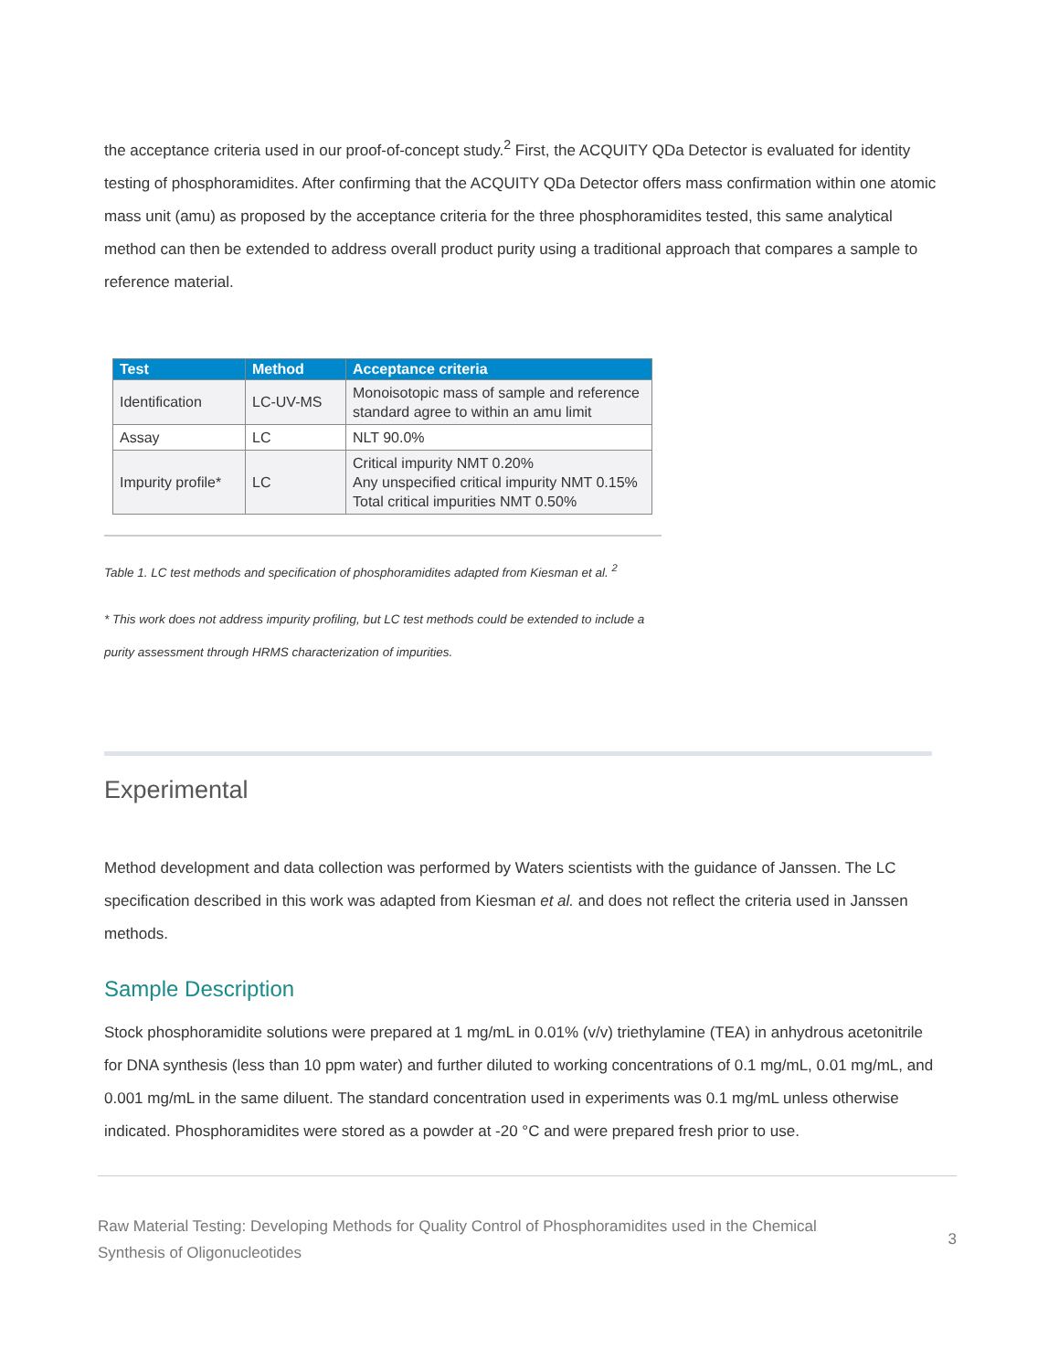the acceptance criteria used in our proof-of-concept study.<sup>2</sup> First, the ACQUITY QDa Detector is evaluated for identity testing of phosphoramidites. After confirming that the ACQUITY QDa Detector offers mass confirmation within one atomic mass unit (amu) as proposed by the acceptance criteria for the three phosphoramidites tested, this same analytical method can then be extended to address overall product purity using a traditional approach that compares a sample to reference material.
| Test | Method | Acceptance criteria |
| --- | --- | --- |
| Identification | LC-UV-MS | Monoisotopic mass of sample and reference standard agree to within an amu limit |
| Assay | LC | NLT 90.0% |
| Impurity profile* | LC | Critical impurity NMT 0.20% Any unspecified critical impurity NMT 0.15% Total critical impurities NMT 0.50% |
Table 1. LC test methods and specification of phosphoramidites adapted from Kiesman et al. <sup>2</sup>
* This work does not address impurity profiling, but LC test methods could be extended to include a purity assessment through HRMS characterization of impurities.
Experimental
Method development and data collection was performed by Waters scientists with the guidance of Janssen. The LC specification described in this work was adapted from Kiesman et al. and does not reflect the criteria used in Janssen methods.
Sample Description
Stock phosphoramidite solutions were prepared at 1 mg/mL in 0.01% (v/v) triethylamine (TEA) in anhydrous acetonitrile for DNA synthesis (less than 10 ppm water) and further diluted to working concentrations of 0.1 mg/mL, 0.01 mg/mL, and 0.001 mg/mL in the same diluent. The standard concentration used in experiments was 0.1 mg/mL unless otherwise indicated. Phosphoramidites were stored as a powder at -20 °C and were prepared fresh prior to use.
Raw Material Testing: Developing Methods for Quality Control of Phosphoramidites used in the Chemical Synthesis of Oligonucleotides
3